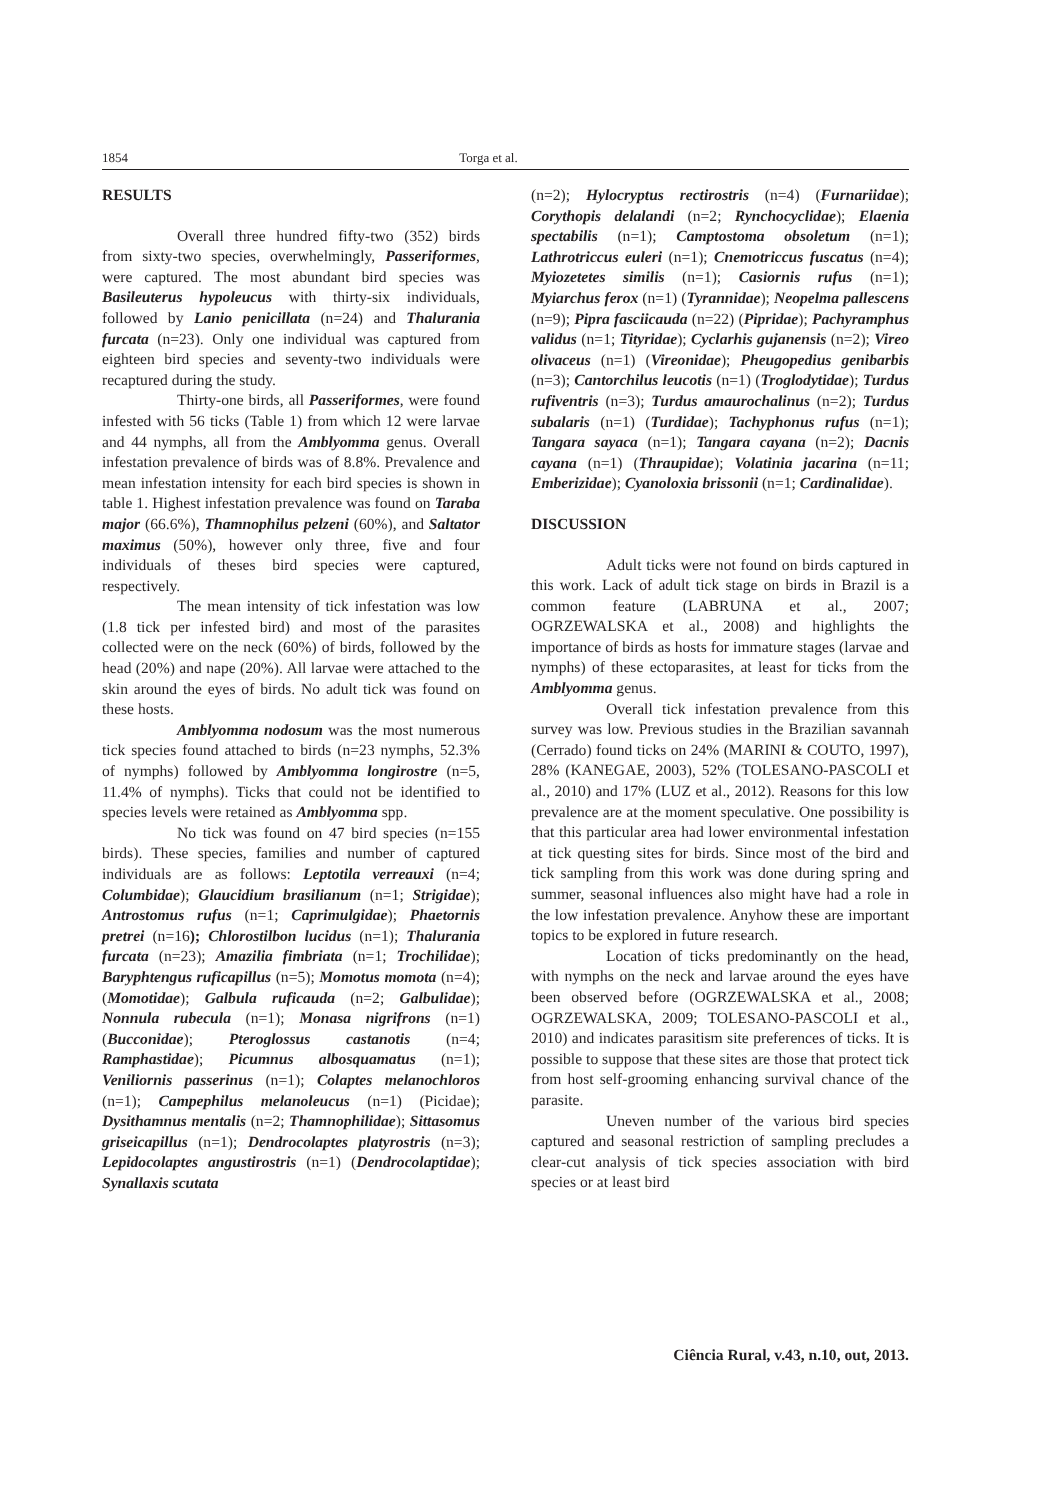1854 Torga et al.
RESULTS
Overall three hundred fifty-two (352) birds from sixty-two species, overwhelmingly, Passeriformes, were captured. The most abundant bird species was Basileuterus hypoleucus with thirty-six individuals, followed by Lanio penicillata (n=24) and Thalurania furcata (n=23). Only one individual was captured from eighteen bird species and seventy-two individuals were recaptured during the study.
Thirty-one birds, all Passeriformes, were found infested with 56 ticks (Table 1) from which 12 were larvae and 44 nymphs, all from the Amblyomma genus. Overall infestation prevalence of birds was of 8.8%. Prevalence and mean infestation intensity for each bird species is shown in table 1. Highest infestation prevalence was found on Taraba major (66.6%), Thamnophilus pelzeni (60%), and Saltator maximus (50%), however only three, five and four individuals of theses bird species were captured, respectively.
The mean intensity of tick infestation was low (1.8 tick per infested bird) and most of the parasites collected were on the neck (60%) of birds, followed by the head (20%) and nape (20%). All larvae were attached to the skin around the eyes of birds. No adult tick was found on these hosts.
Amblyomma nodosum was the most numerous tick species found attached to birds (n=23 nymphs, 52.3% of nymphs) followed by Amblyomma longirostre (n=5, 11.4% of nymphs). Ticks that could not be identified to species levels were retained as Amblyomma spp.
No tick was found on 47 bird species (n=155 birds). These species, families and number of captured individuals are as follows: Leptotila verreauxi (n=4; Columbidae); Glaucidium brasilianum (n=1; Strigidae); Antrostomus rufus (n=1; Caprimulgidae); Phaetornis pretrei (n=16); Chlorostilbon lucidus (n=1); Thalurania furcata (n=23); Amazilia fimbriata (n=1; Trochilidae); Baryphtengus ruficapillus (n=5); Momotus momota (n=4); (Momotidae); Galbula ruficauda (n=2; Galbulidae); Nonnula rubecula (n=1); Monasa nigrifrons (n=1) (Bucconidae); Pteroglossus castanotis (n=4; Ramphastidae); Picumnus albosquamatus (n=1); Veniliornis passerinus (n=1); Colaptes melanochloros (n=1); Campephilus melanoleucus (n=1) (Picidae); Dysithamnus mentalis (n=2; Thamnophilidae); Sittasomus griseicapillus (n=1); Dendrocolaptes platyrostris (n=3); Lepidocolaptes angustirostris (n=1) (Dendrocolaptidae); Synallaxis scutata
(n=2); Hylocryptus rectirostris (n=4) (Furnariidae); Corythopis delalandi (n=2; Rynchocyclidae); Elaenia spectabilis (n=1); Camptostoma obsoletum (n=1); Lathrotriccus euleri (n=1); Cnemotriccus fuscatus (n=4); Myiozetetes similis (n=1); Casiornis rufus (n=1); Myiarchus ferox (n=1) (Tyrannidae); Neopelma pallescens (n=9); Pipra fasciicauda (n=22) (Pipridae); Pachyramphus validus (n=1; Tityridae); Cyclarhis gujanensis (n=2); Vireo olivaceus (n=1) (Vireonidae); Pheugopedius genibarbis (n=3); Cantorchilus leucotis (n=1) (Troglodytidae); Turdus rufiventris (n=3); Turdus amaurochalinus (n=2); Turdus subalaris (n=1) (Turdidae); Tachyphonus rufus (n=1); Tangara sayaca (n=1); Tangara cayana (n=2); Dacnis cayana (n=1) (Thraupidae); Volatinia jacarina (n=11; Emberizidae); Cyanoloxia brissonii (n=1; Cardinalidae).
DISCUSSION
Adult ticks were not found on birds captured in this work. Lack of adult tick stage on birds in Brazil is a common feature (LABRUNA et al., 2007; OGRZEWALSKA et al., 2008) and highlights the importance of birds as hosts for immature stages (larvae and nymphs) of these ectoparasites, at least for ticks from the Amblyomma genus.
Overall tick infestation prevalence from this survey was low. Previous studies in the Brazilian savannah (Cerrado) found ticks on 24% (MARINI & COUTO, 1997), 28% (KANEGAE, 2003), 52% (TOLESANO-PASCOLI et al., 2010) and 17% (LUZ et al., 2012). Reasons for this low prevalence are at the moment speculative. One possibility is that this particular area had lower environmental infestation at tick questing sites for birds. Since most of the bird and tick sampling from this work was done during spring and summer, seasonal influences also might have had a role in the low infestation prevalence. Anyhow these are important topics to be explored in future research.
Location of ticks predominantly on the head, with nymphs on the neck and larvae around the eyes have been observed before (OGRZEWALSKA et al., 2008; OGRZEWALSKA, 2009; TOLESANO-PASCOLI et al., 2010) and indicates parasitism site preferences of ticks. It is possible to suppose that these sites are those that protect tick from host self-grooming enhancing survival chance of the parasite.
Uneven number of the various bird species captured and seasonal restriction of sampling precludes a clear-cut analysis of tick species association with bird species or at least bird
Ciência Rural, v.43, n.10, out, 2013.